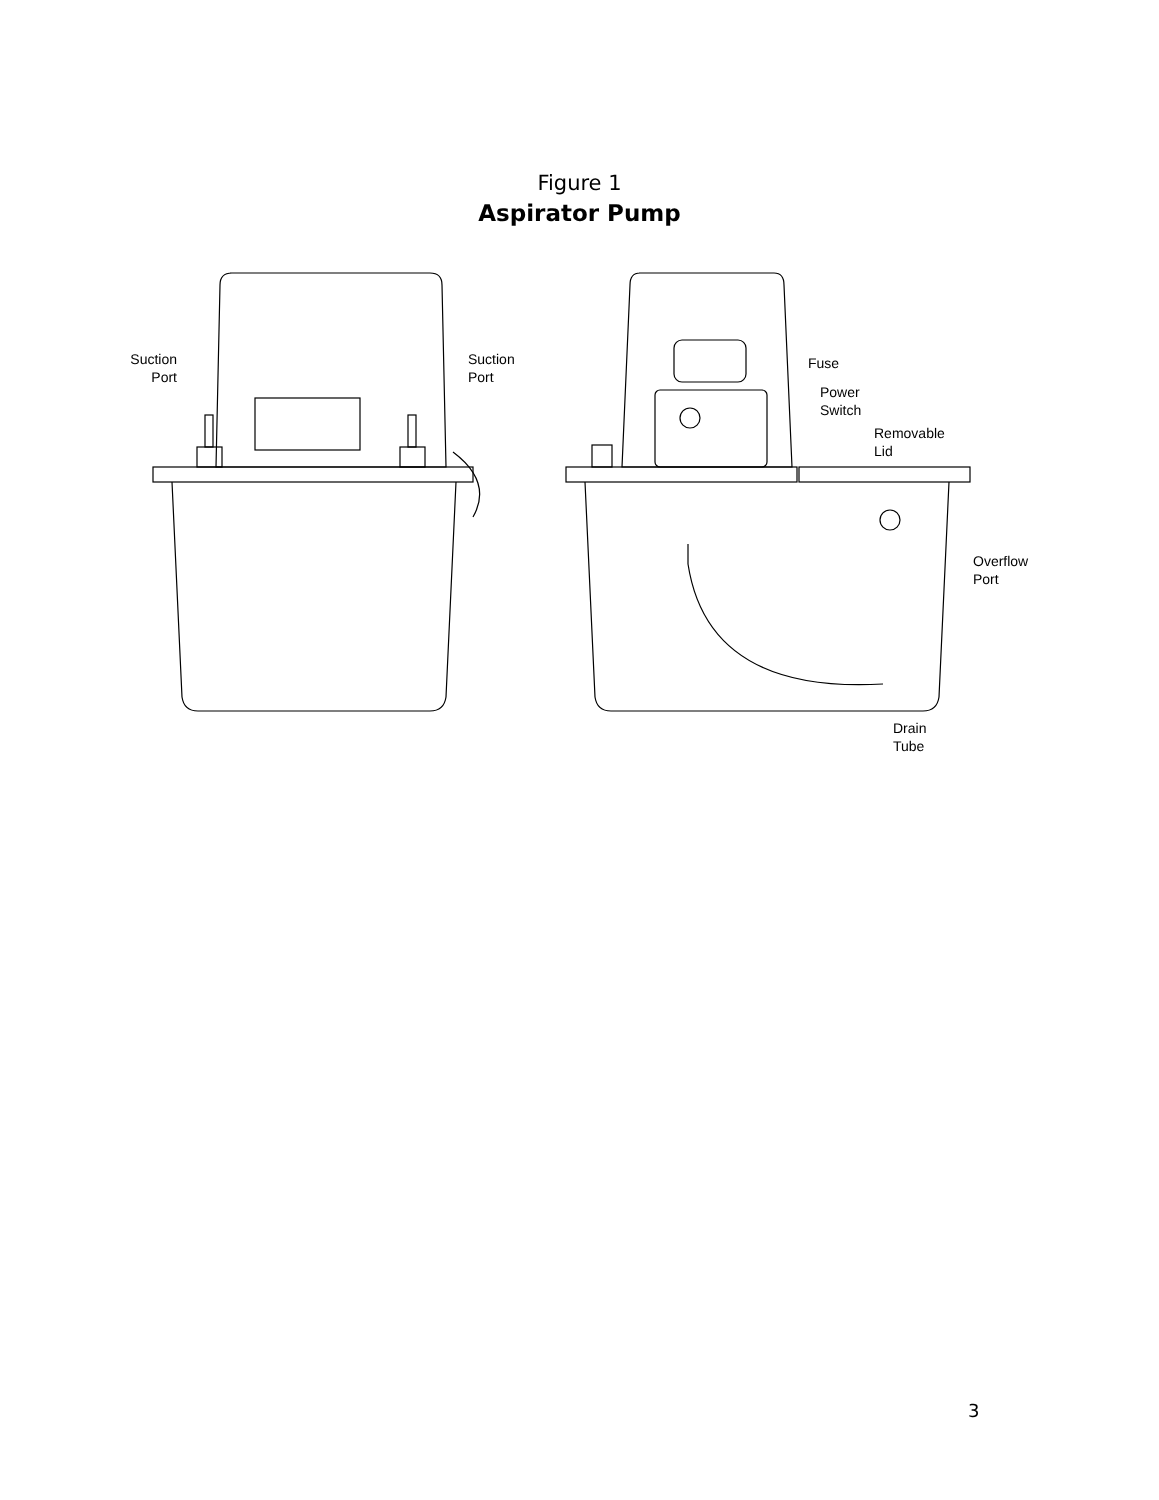Figure 1
Aspirator Pump
Suction
Port
Suction
Port
Fuse
Power
Switch
Removable
Lid
Overflow
Port
Drain
Tube
3